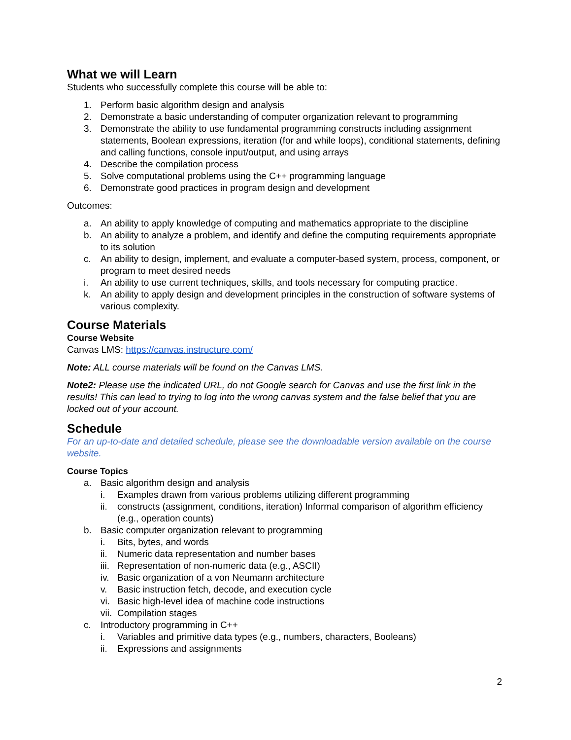What we will Learn
Students who successfully complete this course will be able to:
1. Perform basic algorithm design and analysis
2. Demonstrate a basic understanding of computer organization relevant to programming
3. Demonstrate the ability to use fundamental programming constructs including assignment statements, Boolean expressions, iteration (for and while loops), conditional statements, defining and calling functions, console input/output, and using arrays
4. Describe the compilation process
5. Solve computational problems using the C++ programming language
6. Demonstrate good practices in program design and development
Outcomes:
a. An ability to apply knowledge of computing and mathematics appropriate to the discipline
b. An ability to analyze a problem, and identify and define the computing requirements appropriate to its solution
c. An ability to design, implement, and evaluate a computer-based system, process, component, or program to meet desired needs
i. An ability to use current techniques, skills, and tools necessary for computing practice.
k. An ability to apply design and development principles in the construction of software systems of various complexity.
Course Materials
Course Website
Canvas LMS: https://canvas.instructure.com/
Note: ALL course materials will be found on the Canvas LMS.
Note2: Please use the indicated URL, do not Google search for Canvas and use the first link in the results! This can lead to trying to log into the wrong canvas system and the false belief that you are locked out of your account.
Schedule
For an up-to-date and detailed schedule, please see the downloadable version available on the course website.
Course Topics
a. Basic algorithm design and analysis
i. Examples drawn from various problems utilizing different programming
ii. constructs (assignment, conditions, iteration) Informal comparison of algorithm efficiency (e.g., operation counts)
b. Basic computer organization relevant to programming
i. Bits, bytes, and words
ii. Numeric data representation and number bases
iii. Representation of non-numeric data (e.g., ASCII)
iv. Basic organization of a von Neumann architecture
v. Basic instruction fetch, decode, and execution cycle
vi. Basic high-level idea of machine code instructions
vii. Compilation stages
c. Introductory programming in C++
i. Variables and primitive data types (e.g., numbers, characters, Booleans)
ii. Expressions and assignments
2